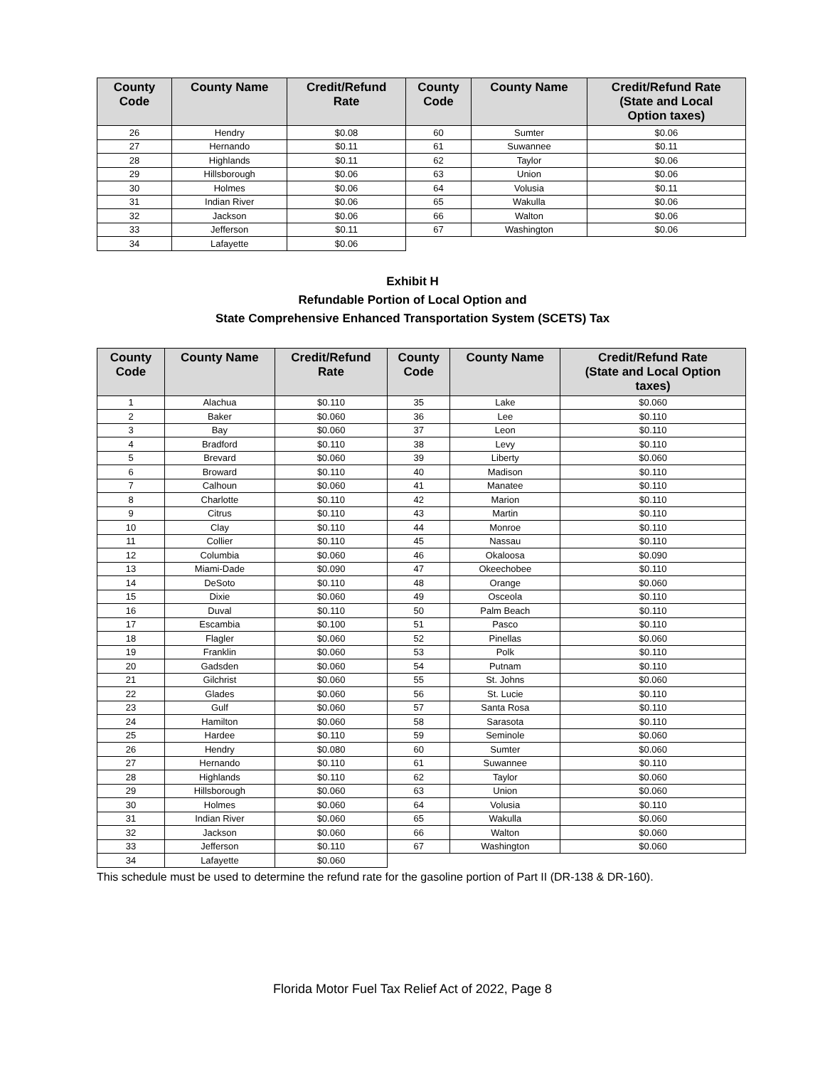| County Code | County Name | Credit/Refund Rate | County Code | County Name | Credit/Refund Rate (State and Local Option taxes) |
| --- | --- | --- | --- | --- | --- |
| 26 | Hendry | $0.08 | 60 | Sumter | $0.06 |
| 27 | Hernando | $0.11 | 61 | Suwannee | $0.11 |
| 28 | Highlands | $0.11 | 62 | Taylor | $0.06 |
| 29 | Hillsborough | $0.06 | 63 | Union | $0.06 |
| 30 | Holmes | $0.06 | 64 | Volusia | $0.11 |
| 31 | Indian River | $0.06 | 65 | Wakulla | $0.06 |
| 32 | Jackson | $0.06 | 66 | Walton | $0.06 |
| 33 | Jefferson | $0.11 | 67 | Washington | $0.06 |
| 34 | Lafayette | $0.06 | | | |
Exhibit H
Refundable Portion of Local Option and
State Comprehensive Enhanced Transportation System (SCETS) Tax
| County Code | County Name | Credit/Refund Rate | County Code | County Name | Credit/Refund Rate (State and Local Option taxes) |
| --- | --- | --- | --- | --- | --- |
| 1 | Alachua | $0.110 | 35 | Lake | $0.060 |
| 2 | Baker | $0.060 | 36 | Lee | $0.110 |
| 3 | Bay | $0.060 | 37 | Leon | $0.110 |
| 4 | Bradford | $0.110 | 38 | Levy | $0.110 |
| 5 | Brevard | $0.060 | 39 | Liberty | $0.060 |
| 6 | Broward | $0.110 | 40 | Madison | $0.110 |
| 7 | Calhoun | $0.060 | 41 | Manatee | $0.110 |
| 8 | Charlotte | $0.110 | 42 | Marion | $0.110 |
| 9 | Citrus | $0.110 | 43 | Martin | $0.110 |
| 10 | Clay | $0.110 | 44 | Monroe | $0.110 |
| 11 | Collier | $0.110 | 45 | Nassau | $0.110 |
| 12 | Columbia | $0.060 | 46 | Okaloosa | $0.090 |
| 13 | Miami-Dade | $0.090 | 47 | Okeechobee | $0.110 |
| 14 | DeSoto | $0.110 | 48 | Orange | $0.060 |
| 15 | Dixie | $0.060 | 49 | Osceola | $0.110 |
| 16 | Duval | $0.110 | 50 | Palm Beach | $0.110 |
| 17 | Escambia | $0.100 | 51 | Pasco | $0.110 |
| 18 | Flagler | $0.060 | 52 | Pinellas | $0.060 |
| 19 | Franklin | $0.060 | 53 | Polk | $0.110 |
| 20 | Gadsden | $0.060 | 54 | Putnam | $0.110 |
| 21 | Gilchrist | $0.060 | 55 | St. Johns | $0.060 |
| 22 | Glades | $0.060 | 56 | St. Lucie | $0.110 |
| 23 | Gulf | $0.060 | 57 | Santa Rosa | $0.110 |
| 24 | Hamilton | $0.060 | 58 | Sarasota | $0.110 |
| 25 | Hardee | $0.110 | 59 | Seminole | $0.060 |
| 26 | Hendry | $0.080 | 60 | Sumter | $0.060 |
| 27 | Hernando | $0.110 | 61 | Suwannee | $0.110 |
| 28 | Highlands | $0.110 | 62 | Taylor | $0.060 |
| 29 | Hillsborough | $0.060 | 63 | Union | $0.060 |
| 30 | Holmes | $0.060 | 64 | Volusia | $0.110 |
| 31 | Indian River | $0.060 | 65 | Wakulla | $0.060 |
| 32 | Jackson | $0.060 | 66 | Walton | $0.060 |
| 33 | Jefferson | $0.110 | 67 | Washington | $0.060 |
| 34 | Lafayette | $0.060 | | | |
This schedule must be used to determine the refund rate for the gasoline portion of Part II (DR-138 & DR-160).
Florida Motor Fuel Tax Relief Act of 2022, Page 8